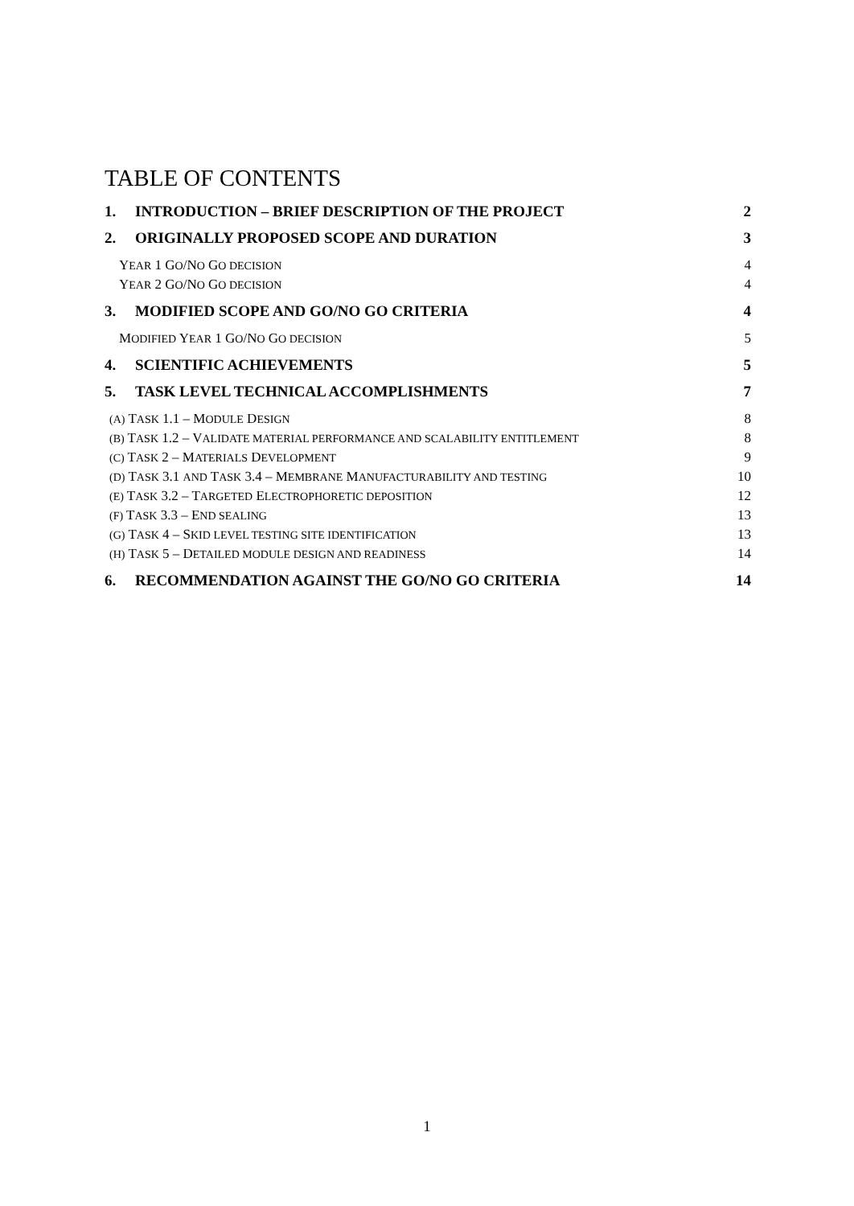TABLE OF CONTENTS
1. INTRODUCTION – BRIEF DESCRIPTION OF THE PROJECT 2
2. ORIGINALLY PROPOSED SCOPE AND DURATION 3
YEAR 1 GO/NO GO DECISION 4
YEAR 2 GO/NO GO DECISION 4
3. MODIFIED SCOPE AND GO/NO GO CRITERIA 4
MODIFIED YEAR 1 GO/NO GO DECISION 5
4. SCIENTIFIC ACHIEVEMENTS 5
5. TASK LEVEL TECHNICAL ACCOMPLISHMENTS 7
(A) TASK 1.1 – MODULE DESIGN 8
(B) TASK 1.2 – VALIDATE MATERIAL PERFORMANCE AND SCALABILITY ENTITLEMENT 8
(C) TASK 2 – MATERIALS DEVELOPMENT 9
(D) TASK 3.1 AND TASK 3.4 – MEMBRANE MANUFACTURABILITY AND TESTING 10
(E) TASK 3.2 – TARGETED ELECTROPHORETIC DEPOSITION 12
(F) TASK 3.3 – END SEALING 13
(G) TASK 4 – SKID LEVEL TESTING SITE IDENTIFICATION 13
(H) TASK 5 – DETAILED MODULE DESIGN AND READINESS 14
6. RECOMMENDATION AGAINST THE GO/NO GO CRITERIA 14
1